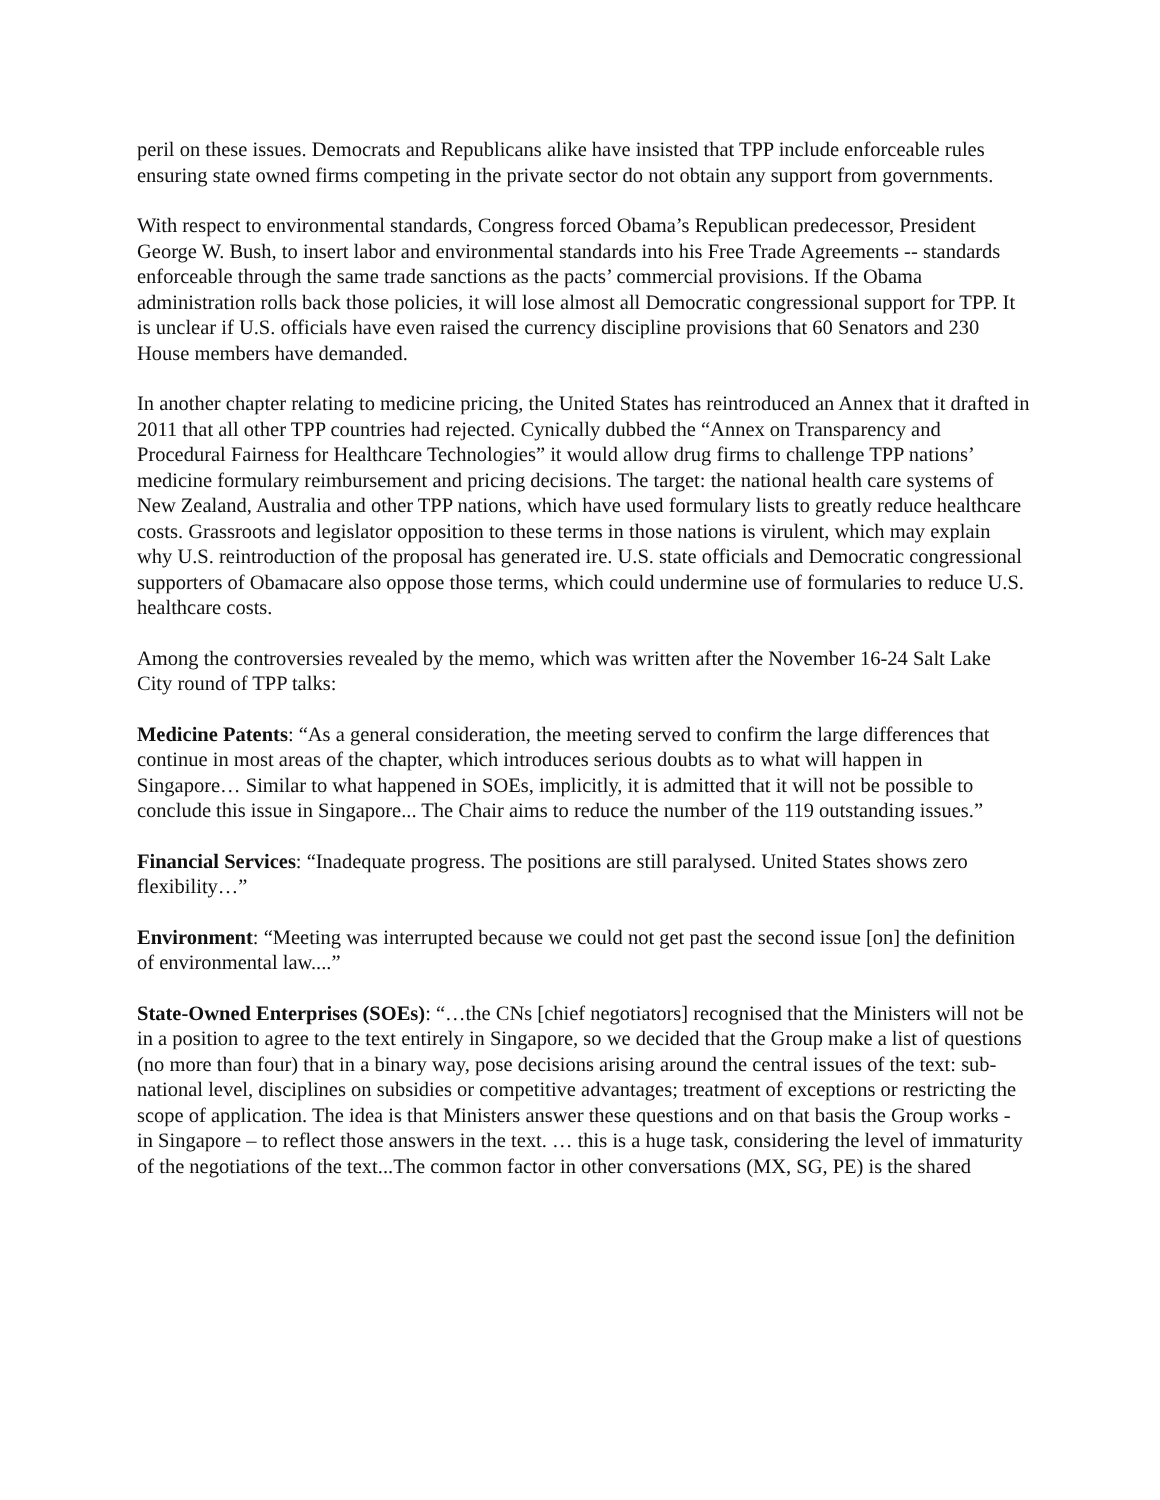peril on these issues. Democrats and Republicans alike have insisted that TPP include enforceable rules ensuring state owned firms competing in the private sector do not obtain any support from governments.
With respect to environmental standards, Congress forced Obama’s Republican predecessor, President George W. Bush, to insert labor and environmental standards into his Free Trade Agreements -- standards enforceable through the same trade sanctions as the pacts’ commercial provisions. If the Obama administration rolls back those policies, it will lose almost all Democratic congressional support for TPP. It is unclear if U.S. officials have even raised the currency discipline provisions that 60 Senators and 230 House members have demanded.
In another chapter relating to medicine pricing, the United States has reintroduced an Annex that it drafted in 2011 that all other TPP countries had rejected. Cynically dubbed the “Annex on Transparency and Procedural Fairness for Healthcare Technologies” it would allow drug firms to challenge TPP nations’ medicine formulary reimbursement and pricing decisions. The target: the national health care systems of New Zealand, Australia and other TPP nations, which have used formulary lists to greatly reduce healthcare costs. Grassroots and legislator opposition to these terms in those nations is virulent, which may explain why U.S. reintroduction of the proposal has generated ire. U.S. state officials and Democratic congressional supporters of Obamacare also oppose those terms, which could undermine use of formularies to reduce U.S. healthcare costs.
Among the controversies revealed by the memo, which was written after the November 16-24 Salt Lake City round of TPP talks:
Medicine Patents: “As a general consideration, the meeting served to confirm the large differences that continue in most areas of the chapter, which introduces serious doubts as to what will happen in Singapore… Similar to what happened in SOEs, implicitly, it is admitted that it will not be possible to conclude this issue in Singapore... The Chair aims to reduce the number of the 119 outstanding issues.”
Financial Services: “Inadequate progress. The positions are still paralysed. United States shows zero flexibility…”
Environment: “Meeting was interrupted because we could not get past the second issue [on] the definition of environmental law....”
State-Owned Enterprises (SOEs): “…the CNs [chief negotiators] recognised that the Ministers will not be in a position to agree to the text entirely in Singapore, so we decided that the Group make a list of questions (no more than four) that in a binary way, pose decisions arising around the central issues of the text: sub-national level, disciplines on subsidies or competitive advantages; treatment of exceptions or restricting the scope of application. The idea is that Ministers answer these questions and on that basis the Group works - in Singapore – to reflect those answers in the text. … this is a huge task, considering the level of immaturity of the negotiations of the text...The common factor in other conversations (MX, SG, PE) is the shared